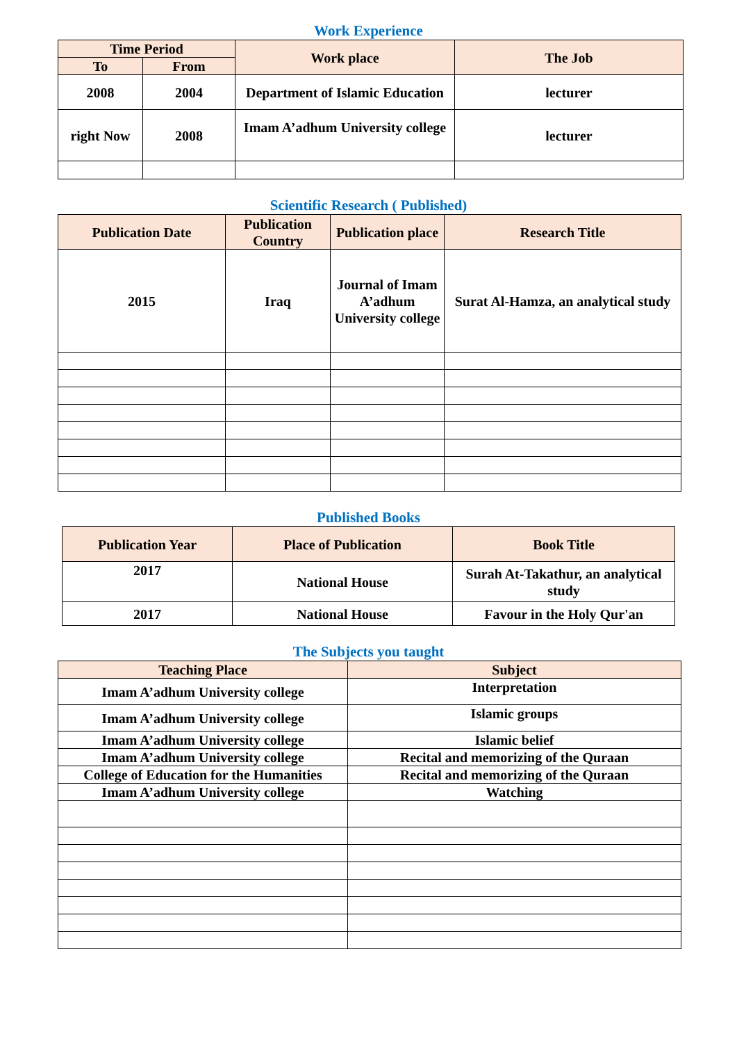Work Experience
| Time Period | | Work place | The Job |
| --- | --- | --- | --- |
| To | From | | |
| 2008 | 2004 | Department of Islamic Education | lecturer |
| right Now | 2008 | Imam A’adhum University college | lecturer |
Scientific Research ( Published)
| Publication Date | Publication Country | Publication place | Research Title |
| --- | --- | --- | --- |
| 2015 | Iraq | Journal of Imam A’adhum University college | Surat Al-Hamza, an analytical study |
Published Books
| Publication Year | Place of Publication | Book Title |
| --- | --- | --- |
| 2017 | National House | Surah At-Takathur, an analytical study |
| 2017 | National House | Favour in the Holy Qur'an |
The Subjects you taught
| Teaching Place | Subject |
| --- | --- |
| Imam A’adhum University college | Interpretation |
| Imam A’adhum University college | Islamic groups |
| Imam A’adhum University college | Islamic belief |
| Imam A’adhum University college | Recital and memorizing of the Quraan |
| College of Education for the Humanities | Recital and memorizing of the Quraan |
| Imam A’adhum University college | Watching |